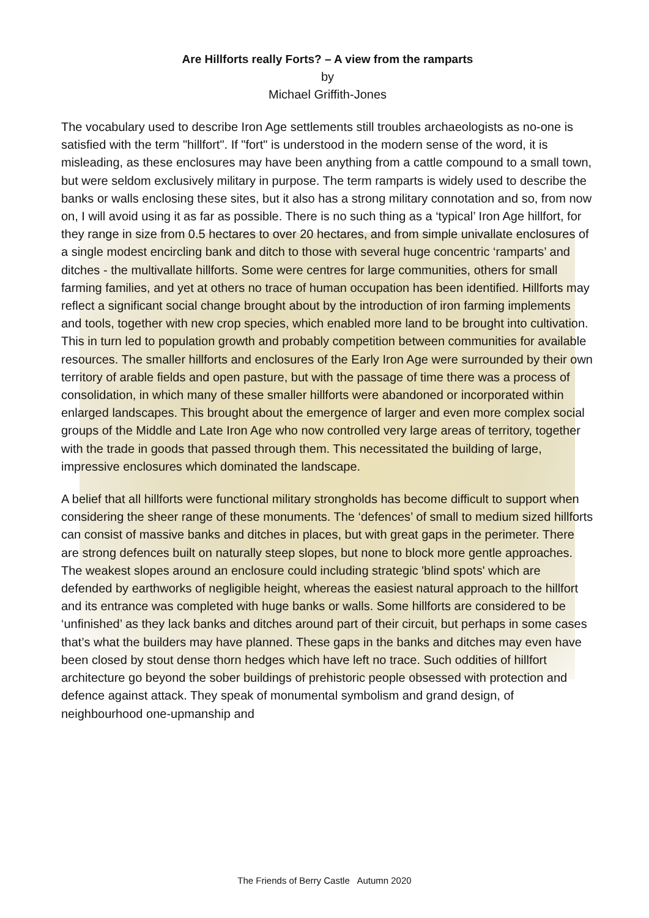Are Hillforts really Forts? – A view from the ramparts
by
Michael Griffith-Jones
The vocabulary used to describe Iron Age settlements still troubles archaeologists as no-one is satisfied with the term "hillfort". If "fort" is understood in the modern sense of the word, it is misleading, as these enclosures may have been anything from a cattle compound to a small town, but were seldom exclusively military in purpose. The term ramparts is widely used to describe the banks or walls enclosing these sites, but it also has a strong military connotation and so, from now on, I will avoid using it as far as possible. There is no such thing as a ‘typical’ Iron Age hillfort, for they range in size from 0.5 hectares to over 20 hectares, and from simple univallate enclosures of a single modest encircling bank and ditch to those with several huge concentric ‘ramparts’ and ditches - the multivallate hillforts. Some were centres for large communities, others for small farming families, and yet at others no trace of human occupation has been identified. Hillforts may reflect a significant social change brought about by the introduction of iron farming implements and tools, together with new crop species, which enabled more land to be brought into cultivation. This in turn led to population growth and probably competition between communities for available resources. The smaller hillforts and enclosures of the Early Iron Age were surrounded by their own territory of arable fields and open pasture, but with the passage of time there was a process of consolidation, in which many of these smaller hillforts were abandoned or incorporated within enlarged landscapes. This brought about the emergence of larger and even more complex social groups of the Middle and Late Iron Age who now controlled very large areas of territory, together with the trade in goods that passed through them. This necessitated the building of large, impressive enclosures which dominated the landscape.
A belief that all hillforts were functional military strongholds has become difficult to support when considering the sheer range of these monuments. The ‘defences’ of small to medium sized hillforts can consist of massive banks and ditches in places, but with great gaps in the perimeter. There are strong defences built on naturally steep slopes, but none to block more gentle approaches. The weakest slopes around an enclosure could including strategic 'blind spots' which are defended by earthworks of negligible height, whereas the easiest natural approach to the hillfort and its entrance was completed with huge banks or walls. Some hillforts are considered to be ‘unfinished’ as they lack banks and ditches around part of their circuit, but perhaps in some cases that’s what the builders may have planned. These gaps in the banks and ditches may even have been closed by stout dense thorn hedges which have left no trace. Such oddities of hillfort architecture go beyond the sober buildings of prehistoric people obsessed with protection and defence against attack. They speak of monumental symbolism and grand design, of neighbourhood one-upmanship and
The Friends of Berry Castle Autumn 2020